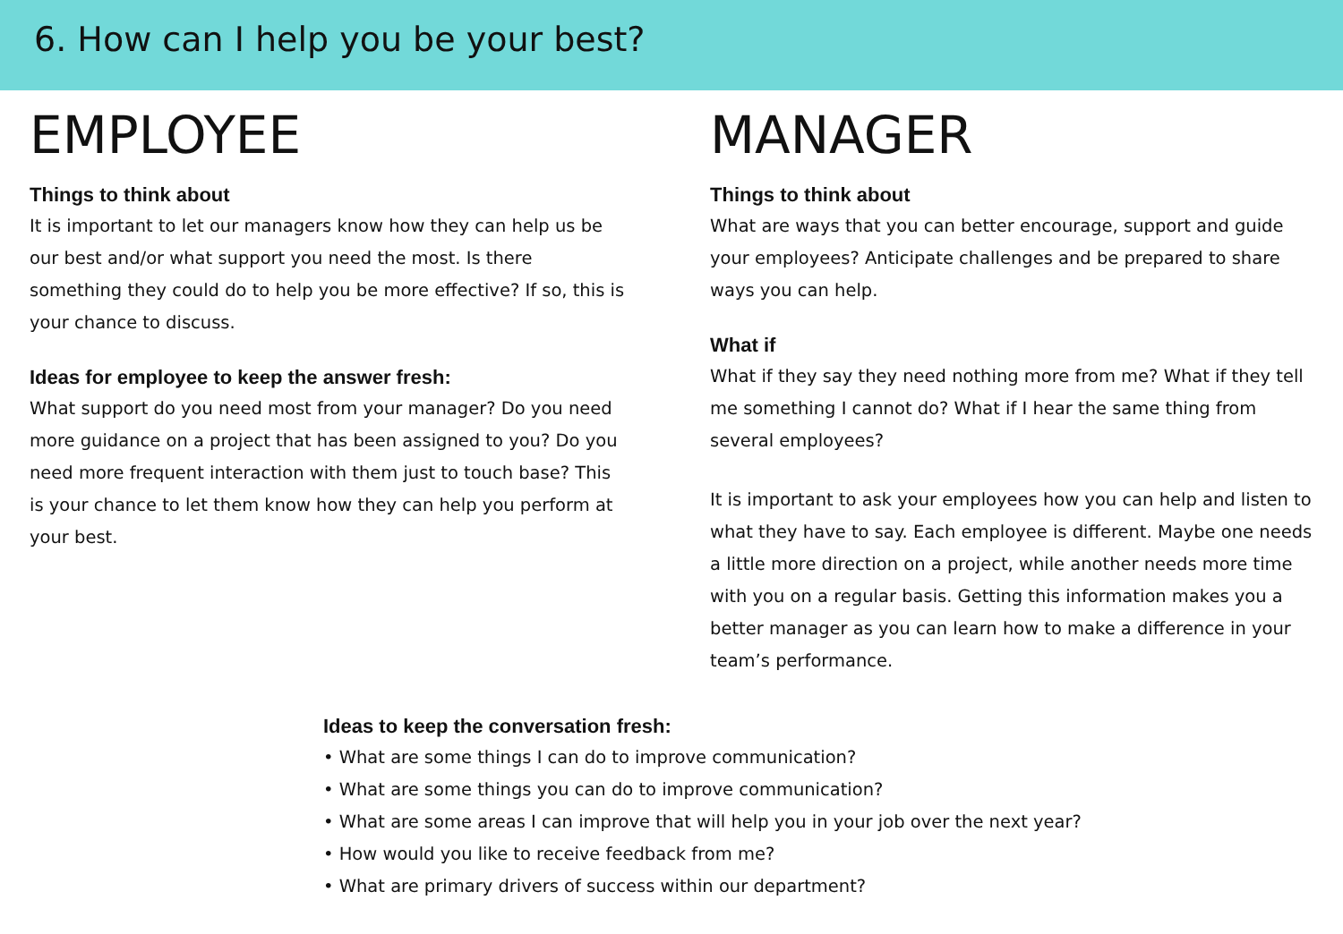6. How can I help you be your best?
EMPLOYEE
Things to think about
It is important to let our managers know how they can help us be our best and/or what support you need the most. Is there something they could do to help you be more effective? If so, this is your chance to discuss.
Ideas for employee to keep the answer fresh:
What support do you need most from your manager? Do you need more guidance on a project that has been assigned to you? Do you need more frequent interaction with them just to touch base? This is your chance to let them know how they can help you perform at your best.
MANAGER
Things to think about
What are ways that you can better encourage, support and guide your employees? Anticipate challenges and be prepared to share ways you can help.
What if
What if they say they need nothing more from me? What if they tell me something I cannot do? What if I hear the same thing from several employees?
It is important to ask your employees how you can help and listen to what they have to say. Each employee is different. Maybe one needs a little more direction on a project, while another needs more time with you on a regular basis. Getting this information makes you a better manager as you can learn how to make a difference in your team’s performance.
Ideas to keep the conversation fresh:
• What are some things I can do to improve communication?
• What are some things you can do to improve communication?
• What are some areas I can improve that will help you in your job over the next year?
• How would you like to receive feedback from me?
• What are primary drivers of success within our department?